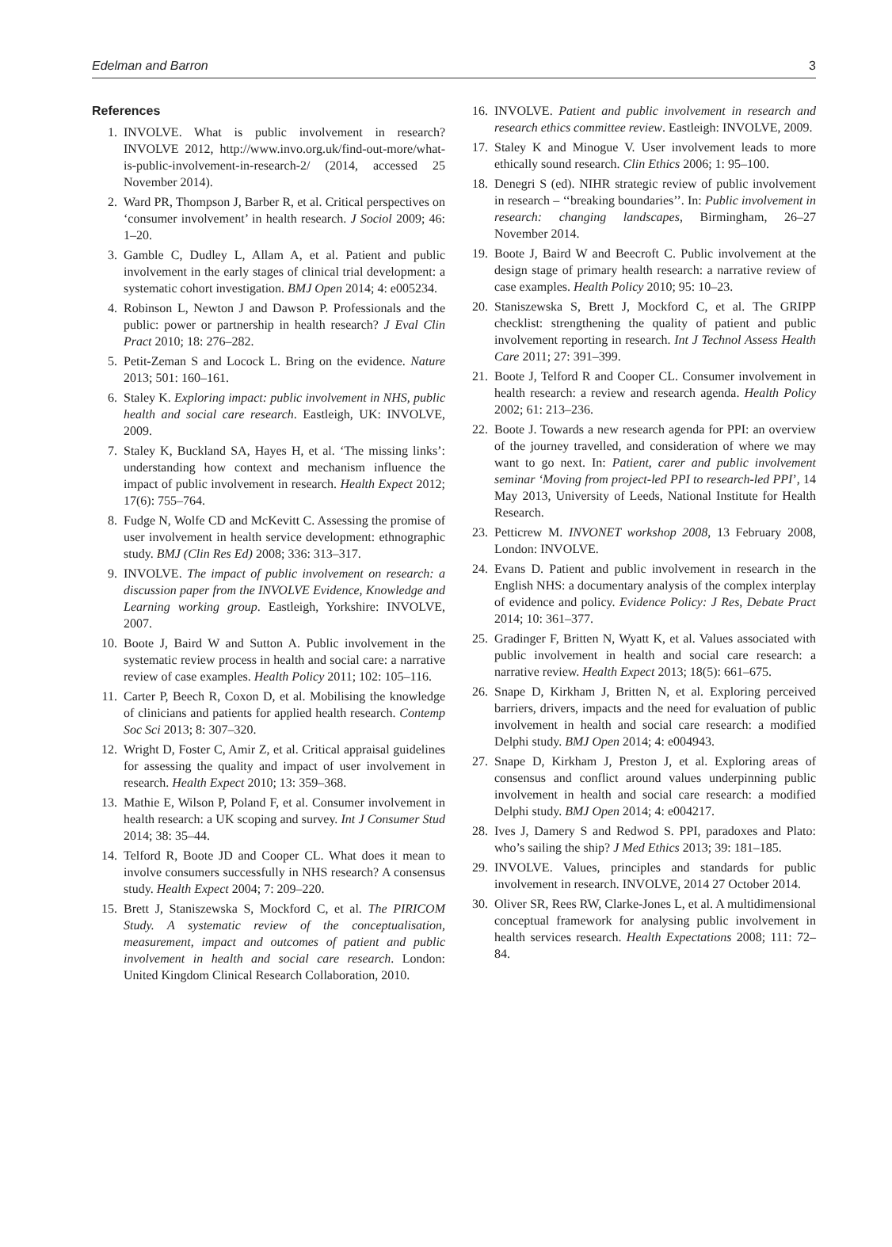Edelman and Barron 3
References
1. INVOLVE. What is public involvement in research? INVOLVE 2012, http://www.invo.org.uk/find-out-more/what-is-public-involvement-in-research-2/ (2014, accessed 25 November 2014).
2. Ward PR, Thompson J, Barber R, et al. Critical perspectives on ‘consumer involvement’ in health research. J Sociol 2009; 46: 1–20.
3. Gamble C, Dudley L, Allam A, et al. Patient and public involvement in the early stages of clinical trial development: a systematic cohort investigation. BMJ Open 2014; 4: e005234.
4. Robinson L, Newton J and Dawson P. Professionals and the public: power or partnership in health research? J Eval Clin Pract 2010; 18: 276–282.
5. Petit-Zeman S and Locock L. Bring on the evidence. Nature 2013; 501: 160–161.
6. Staley K. Exploring impact: public involvement in NHS, public health and social care research. Eastleigh, UK: INVOLVE, 2009.
7. Staley K, Buckland SA, Hayes H, et al. ‘The missing links’: understanding how context and mechanism influence the impact of public involvement in research. Health Expect 2012; 17(6): 755–764.
8. Fudge N, Wolfe CD and McKevitt C. Assessing the promise of user involvement in health service development: ethnographic study. BMJ (Clin Res Ed) 2008; 336: 313–317.
9. INVOLVE. The impact of public involvement on research: a discussion paper from the INVOLVE Evidence, Knowledge and Learning working group. Eastleigh, Yorkshire: INVOLVE, 2007.
10. Boote J, Baird W and Sutton A. Public involvement in the systematic review process in health and social care: a narrative review of case examples. Health Policy 2011; 102: 105–116.
11. Carter P, Beech R, Coxon D, et al. Mobilising the knowledge of clinicians and patients for applied health research. Contemp Soc Sci 2013; 8: 307–320.
12. Wright D, Foster C, Amir Z, et al. Critical appraisal guidelines for assessing the quality and impact of user involvement in research. Health Expect 2010; 13: 359–368.
13. Mathie E, Wilson P, Poland F, et al. Consumer involvement in health research: a UK scoping and survey. Int J Consumer Stud 2014; 38: 35–44.
14. Telford R, Boote JD and Cooper CL. What does it mean to involve consumers successfully in NHS research? A consensus study. Health Expect 2004; 7: 209–220.
15. Brett J, Staniszewska S, Mockford C, et al. The PIRICOM Study. A systematic review of the conceptualisation, measurement, impact and outcomes of patient and public involvement in health and social care research. London: United Kingdom Clinical Research Collaboration, 2010.
16. INVOLVE. Patient and public involvement in research and research ethics committee review. Eastleigh: INVOLVE, 2009.
17. Staley K and Minogue V. User involvement leads to more ethically sound research. Clin Ethics 2006; 1: 95–100.
18. Denegri S (ed). NIHR strategic review of public involvement in research – ‘‘breaking boundaries’’. In: Public involvement in research: changing landscapes, Birmingham, 26–27 November 2014.
19. Boote J, Baird W and Beecroft C. Public involvement at the design stage of primary health research: a narrative review of case examples. Health Policy 2010; 95: 10–23.
20. Staniszewska S, Brett J, Mockford C, et al. The GRIPP checklist: strengthening the quality of patient and public involvement reporting in research. Int J Technol Assess Health Care 2011; 27: 391–399.
21. Boote J, Telford R and Cooper CL. Consumer involvement in health research: a review and research agenda. Health Policy 2002; 61: 213–236.
22. Boote J. Towards a new research agenda for PPI: an overview of the journey travelled, and consideration of where we may want to go next. In: Patient, carer and public involvement seminar ‘Moving from project-led PPI to research-led PPI’, 14 May 2013, University of Leeds, National Institute for Health Research.
23. Petticrew M. INVONET workshop 2008, 13 February 2008, London: INVOLVE.
24. Evans D. Patient and public involvement in research in the English NHS: a documentary analysis of the complex interplay of evidence and policy. Evidence Policy: J Res, Debate Pract 2014; 10: 361–377.
25. Gradinger F, Britten N, Wyatt K, et al. Values associated with public involvement in health and social care research: a narrative review. Health Expect 2013; 18(5): 661–675.
26. Snape D, Kirkham J, Britten N, et al. Exploring perceived barriers, drivers, impacts and the need for evaluation of public involvement in health and social care research: a modified Delphi study. BMJ Open 2014; 4: e004943.
27. Snape D, Kirkham J, Preston J, et al. Exploring areas of consensus and conflict around values underpinning public involvement in health and social care research: a modified Delphi study. BMJ Open 2014; 4: e004217.
28. Ives J, Damery S and Redwod S. PPI, paradoxes and Plato: who’s sailing the ship? J Med Ethics 2013; 39: 181–185.
29. INVOLVE. Values, principles and standards for public involvement in research. INVOLVE, 2014 27 October 2014.
30. Oliver SR, Rees RW, Clarke-Jones L, et al. A multidimensional conceptual framework for analysing public involvement in health services research. Health Expectations 2008; 111: 72–84.